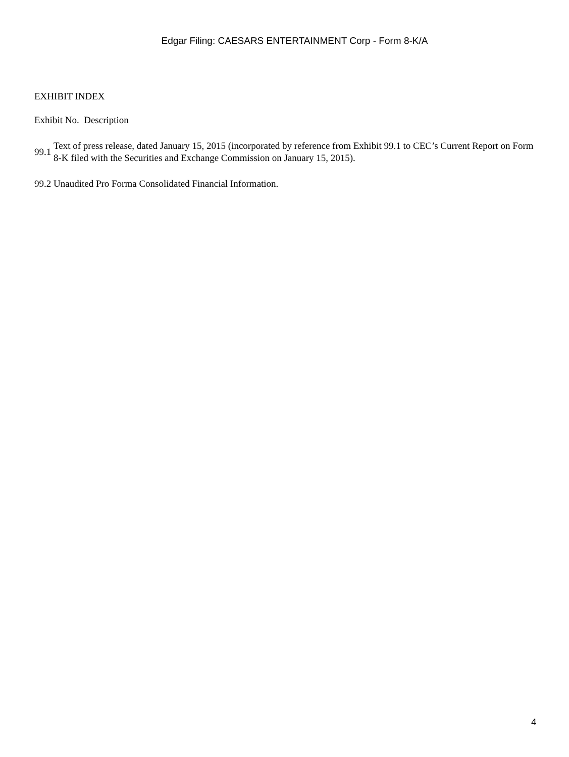Edgar Filing: CAESARS ENTERTAINMENT Corp - Form 8-K/A
EXHIBIT INDEX
| Exhibit No. Description | |
| 99.1 | Text of press release, dated January 15, 2015 (incorporated by reference from Exhibit 99.1 to CEC’s Current Report on Form 8-K filed with the Securities and Exchange Commission on January 15, 2015). |
| 99.2 | Unaudited Pro Forma Consolidated Financial Information. |
4